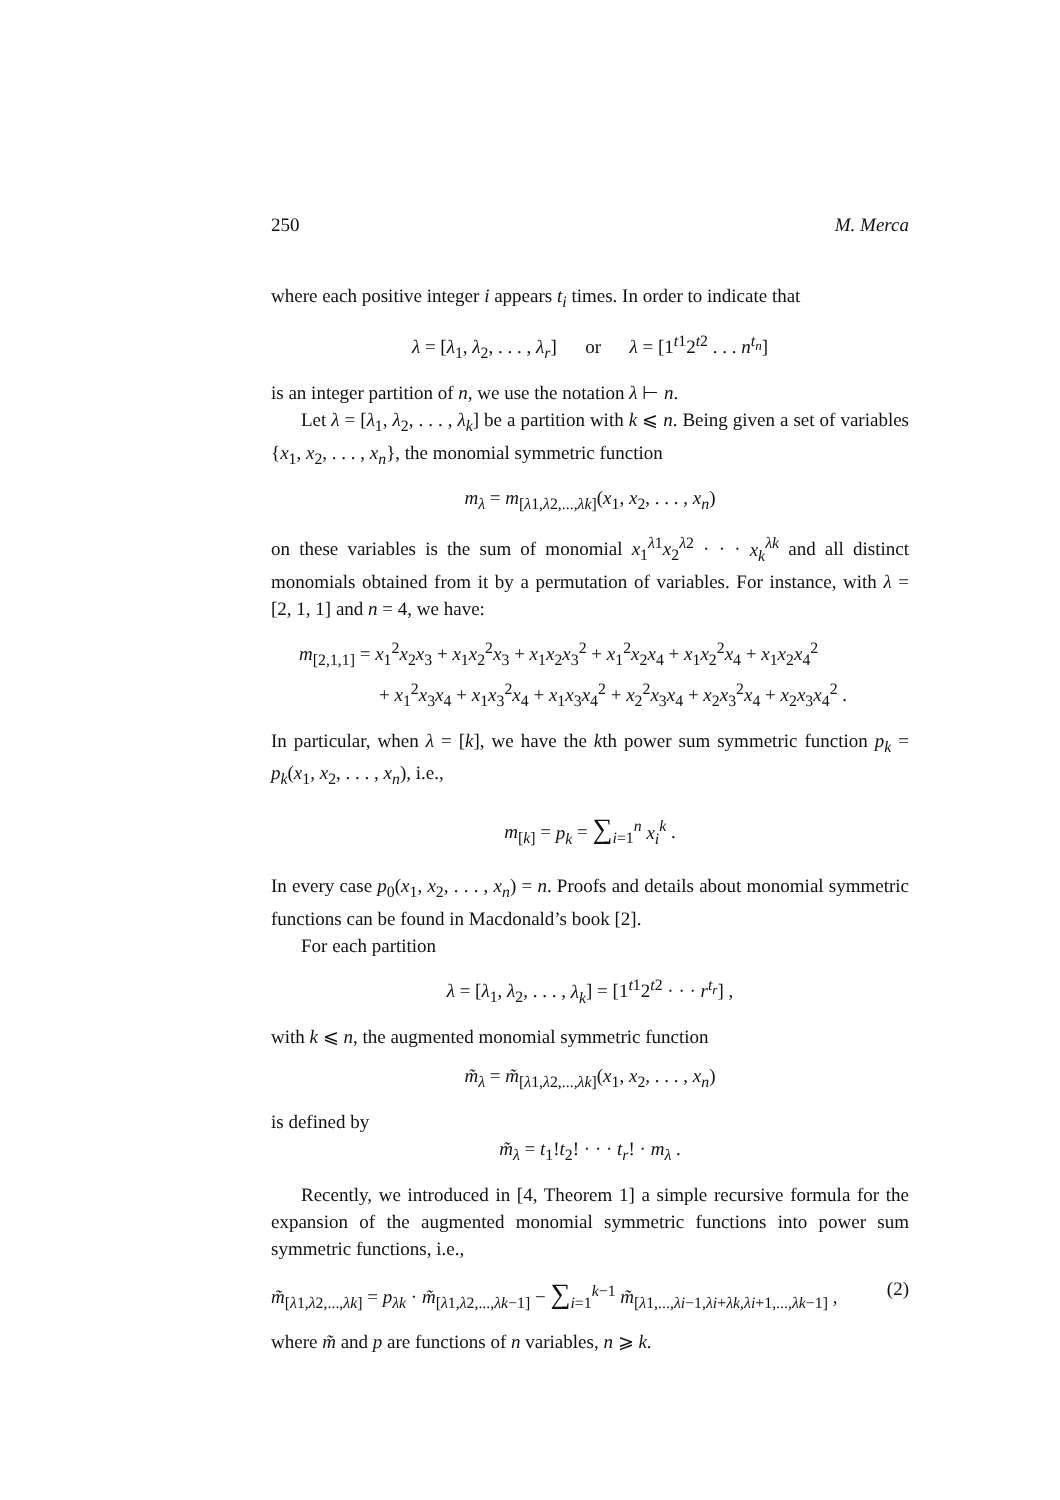250 M. Merca
where each positive integer i appears t<sub>i</sub> times. In order to indicate that
λ = [λ<sub>1</sub>, λ<sub>2</sub>, . . . , λ<sub>r</sub>] or λ = [1<sup>t1</sup>2<sup>t2</sup> . . . n<sup>t<sub>n</sub></sup>]
is an integer partition of n, we use the notation λ ⊢ n.
Let λ = [λ<sub>1</sub>, λ<sub>2</sub>, . . . , λ<sub>k</sub>] be a partition with k ⩽ n. Being given a set of variables {x<sub>1</sub>, x<sub>2</sub>, . . . , x<sub>n</sub>}, the monomial symmetric function
m<sub>λ</sub> = m<sub>[λ1,λ2,...,λk]</sub>(x<sub>1</sub>, x<sub>2</sub>, . . . , x<sub>n</sub>)
on these variables is the sum of monomial x<sub>1</sub><sup>λ1</sup>x<sub>2</sub><sup>λ2</sup> · · · x<sub>k</sub><sup>λk</sup> and all distinct monomials obtained from it by a permutation of variables. For instance, with λ = [2, 1, 1] and n = 4, we have:
m<sub>[2,1,1]</sub> = x<sub>1</sub><sup>2</sup>x<sub>2</sub>x<sub>3</sub> + x<sub>1</sub>x<sub>2</sub><sup>2</sup>x<sub>3</sub> + x<sub>1</sub>x<sub>2</sub>x<sub>3</sub><sup>2</sup> + x<sub>1</sub><sup>2</sup>x<sub>2</sub>x<sub>4</sub> + x<sub>1</sub>x<sub>2</sub><sup>2</sup>x<sub>4</sub> + x<sub>1</sub>x<sub>2</sub>x<sub>4</sub><sup>2</sup>
+ x<sub>1</sub><sup>2</sup>x<sub>3</sub>x<sub>4</sub> + x<sub>1</sub>x<sub>3</sub><sup>2</sup>x<sub>4</sub> + x<sub>1</sub>x<sub>3</sub>x<sub>4</sub><sup>2</sup> + x<sub>2</sub><sup>2</sup>x<sub>3</sub>x<sub>4</sub> + x<sub>2</sub>x<sub>3</sub><sup>2</sup>x<sub>4</sub> + x<sub>2</sub>x<sub>3</sub>x<sub>4</sub><sup>2</sup> .
In particular, when λ = [k], we have the kth power sum symmetric function p<sub>k</sub> = p<sub>k</sub>(x<sub>1</sub>, x<sub>2</sub>, . . . , x<sub>n</sub>), i.e.,
m<sub>[k]</sub> = p<sub>k</sub> = ∑<sub>i=1</sub><sup>n</sup> x<sub>i</sub><sup>k</sup> .
In every case p<sub>0</sub>(x<sub>1</sub>, x<sub>2</sub>, . . . , x<sub>n</sub>) = n. Proofs and details about monomial symmetric functions can be found in Macdonald’s book [2].
For each partition
λ = [λ<sub>1</sub>, λ<sub>2</sub>, . . . , λ<sub>k</sub>] = [1<sup>t1</sup>2<sup>t2</sup> · · · r<sup>t<sub>r</sub></sup>] ,
with k ⩽ n, the augmented monomial symmetric function
m̃<sub>λ</sub> = m̃<sub>[λ1,λ2,...,λk]</sub>(x<sub>1</sub>, x<sub>2</sub>, . . . , x<sub>n</sub>)
is defined by
m̃<sub>λ</sub> = t<sub>1</sub>!t<sub>2</sub>! · · · t<sub>r</sub>! · m<sub>λ</sub> .
Recently, we introduced in [4, Theorem 1] a simple recursive formula for the expansion of the augmented monomial symmetric functions into power sum symmetric functions, i.e.,
m̃<sub>[λ1,λ2,...,λk]</sub> = p<sub>λk</sub> · m̃<sub>[λ1,λ2,...,λk−1]</sub> − ∑<sub>i=1</sub><sup>k−1</sup> m̃<sub>[λ1,...,λi−1,λi+λk,λi+1,...,λk−1]</sub> , (2)
where m̃ and p are functions of n variables, n ⩾ k.